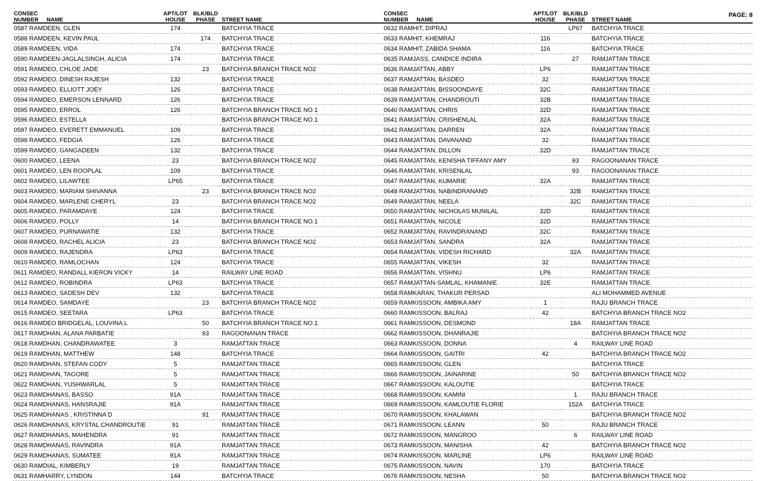PAGE: 8
| CONSEC NUMBER | NAME | APT/LOT HOUSE | BLK/BLD PHASE | STREET NAME |
| --- | --- | --- | --- | --- |
| 0587 RAMDEEN, GLEN | | 174 | | BATCHYIA TRACE |
| 0588 RAMDEEN, KEVIN PAUL | | | 174 | BATCHYIA TRACE |
| 0589 RAMDEEN, VIDA | | 174 | | BATCHYIA TRACE |
| 0590 RAMDEEN-JAGLALSINGH, ALICIA | | 174 | | BATCHYIA TRACE |
| 0591 RAMDEO, CHLOE JADE | | | 23 | BATCHYIA BRANCH TRACE NO2 |
| 0592 RAMDEO, DINESH RAJESH | | 132 | | BATCHYIA TRACE |
| 0593 RAMDEO, ELLIOTT JOEY | | 126 | | BATCHYIA TRACE |
| 0594 RAMDEO, EMERSON LENNARD | | 126 | | BATCHYIA TRACE |
| 0595 RAMDEO, ERROL | | 126 | | BATCHYIA BRANCH TRACE NO.1 |
| 0596 RAMDEO, ESTELLA | | | | BATCHYIA BRANCH TRACE NO.1 |
| 0597 RAMDEO, EVERETT EMMANUEL | | 109 | | BATCHYIA TRACE |
| 0598 RAMDEO, FEDGIA | | 126 | | BATCHYIA TRACE |
| 0599 RAMDEO, GANGADEEN | | 132 | | BATCHYIA TRACE |
| 0600 RAMDEO, LEENA | | 23 | | BATCHYIA BRANCH TRACE NO2 |
| 0601 RAMDEO, LEN ROOPLAL | | 109 | | BATCHYIA TRACE |
| 0602 RAMDEO, LILAWTEE | | LP65 | | BATCHYIA TRACE |
| 0603 RAMDEO, MARIAM SHIVANNA | | | 23 | BATCHYIA BRANCH TRACE NO2 |
| 0604 RAMDEO, MARLENE CHERYL | | 23 | | BATCHYIA BRANCH TRACE NO2 |
| 0605 RAMDEO, PARAMDAYE | | 124 | | BATCHYIA TRACE |
| 0606 RAMDEO, POLLY | | 14 | | BATCHYIA BRANCH TRACE NO.1 |
| 0607 RAMDEO, PURNAWATIE | | 132 | | BATCHYIA TRACE |
| 0608 RAMDEO, RACHEL ALICIA | | 23 | | BATCHYIA BRANCH TRACE NO2 |
| 0609 RAMDEO, RAJENDRA | | LP63 | | BATCHYIA TRACE |
| 0610 RAMDEO, RAMLOCHAN | | 124 | | BATCHYIA TRACE |
| 0611 RAMDEO, RANDALL KIERON VICKY | | 14 | | RAILWAY LINE ROAD |
| 0612 RAMDEO, ROBINDRA | | LP63 | | BATCHYIA TRACE |
| 0613 RAMDEO, SADESH DEV | | 132 | | BATCHYIA TRACE |
| 0614 RAMDEO, SAMDAYE | | | 23 | BATCHYIA BRANCH TRACE NO2 |
| 0615 RAMDEO, SEETARA | | LP63 | | BATCHYIA TRACE |
| 0616 RAMDEO BRIDGELAL, LOUVINA L | | | 50 | BATCHYIA BRANCH TRACE NO.1 |
| 0617 RAMDHAN, ALANA PARBATIE | | | 93 | RAGOONANAN TRACE |
| 0618 RAMDHAN, CHANDRAWATEE | | 3 | | RAMJATTAN TRACE |
| 0619 RAMDHAN, MATTHEW | | 148 | | BATCHYIA TRACE |
| 0620 RAMDHAN, STEFAN CODY | | 5 | | RAMJATTAN TRACE |
| 0621 RAMDHAN, TAGORE | | 5 | | RAMJATTAN TRACE |
| 0622 RAMDHAN, YUSHWARLAL | | 5 | | RAMJATTAN TRACE |
| 0623 RAMDHANAS, BASSO | | 91A | | RAMJATTAN TRACE |
| 0624 RAMDHANAS, HANSRAJIE | | 91A | | RAMJATTAN TRACE |
| 0625 RAMDHANAS , KRISTINNA D | | | 91 | RAMJATTAN TRACE |
| 0626 RAMDHANAS, KRYSTAL CHANDROUTIE | | 91 | | RAMJATTAN TRACE |
| 0627 RAMDHANAS, MAHENDRA | | 91 | | RAMJATTAN TRACE |
| 0628 RAMDHANAS, RAVINDRA | | 91A | | RAMJATTAN TRACE |
| 0629 RAMDHANAS, SUMATEE | | 91A | | RAMJATTAN TRACE |
| 0630 RAMDIAL, KIMBERLY | | 19 | | RAMJATTAN TRACE |
| 0631 RAMHARRY, LYNDON | | 144 | | BATCHYIA TRACE |
| CONSEC NUMBER | NAME | APT/LOT HOUSE | BLK/BLD PHASE | STREET NAME |
| --- | --- | --- | --- | --- |
| 0632 RAMHIT, DIPRAJ | | | LP67 | BATCHYIA TRACE |
| 0633 RAMHIT, KHEMRAJ | | 116 | | BATCHYIA TRACE |
| 0634 RAMHIT, ZABIDA SHAMA | | 116 | | BATCHYIA TRACE |
| 0635 RAMJASS, CANDICE INDIRA | | | 27 | RAMJATTAN TRACE |
| 0636 RAMJATTAN, ABBY | | LP6 | | RAMJATTAN TRACE |
| 0637 RAMJATTAN, BASDEO | | 32 | | RAMJATTAN TRACE |
| 0638 RAMJATTAN, BISSOONDAYE | | 32C | | RAMJATTAN TRACE |
| 0639 RAMJATTAN, CHANDROUTI | | 32B | | RAMJATTAN TRACE |
| 0640 RAMJATTAN, CHRIS | | 32D | | RAMJATTAN TRACE |
| 0641 RAMJATTAN, CRISHENLAL | | 32A | | RAMJATTAN TRACE |
| 0642 RAMJATTAN, DARREN | | 32A | | RAMJATTAN TRACE |
| 0643 RAMJATTAN, DAVANAND | | 32 | | RAMJATTAN TRACE |
| 0644 RAMJATTAN, DILLON | | 32D | | RAMJATTAN TRACE |
| 0645 RAMJATTAN, KENISHA TIFFANY AMY | | | 93 | RAGOONANAN TRACE |
| 0646 RAMJATTAN, KRISENLAL | | | 93 | RAGOONANAN TRACE |
| 0647 RAMJATTAN, KUMARIE | | 32A | | RAMJATTAN TRACE |
| 0648 RAMJATTAN, NABINDRANAND | | | 32B | RAMJATTAN TRACE |
| 0649 RAMJATTAN, NEELA | | | 32C | RAMJATTAN TRACE |
| 0650 RAMJATTAN, NICHOLAS MUNILAL | | 32D | | RAMJATTAN TRACE |
| 0651 RAMJATTAN, NICOLE | | 32D | | RAMJATTAN TRACE |
| 0652 RAMJATTAN, RAVINDRANAND | | 32C | | RAMJATTAN TRACE |
| 0653 RAMJATTAN, SANDRA | | 32A | | RAMJATTAN TRACE |
| 0654 RAMJATTAN, VIDESH RICHARD | | | 32A | RAMJATTAN TRACE |
| 0655 RAMJATTAN, VIKESH | | 32 | | RAMJATTAN TRACE |
| 0656 RAMJATTAN, VISHNU | | LP6 | | RAMJATTAN TRACE |
| 0657 RAMJATTAN-SAMLAL, KHAMANIE | | 32E | | RAMJATTAN TRACE |
| 0658 RAMKARAN, THAKUR PERSAD | | | | ALI MOHAMMED AVENUE |
| 0659 RAMKISSOON, AMBIKA AMY | | 1 | | RAJU BRANCH TRACE |
| 0660 RAMKISSOON, BALRAJ | | 42 | | BATCHYIA BRANCH TRACE NO2 |
| 0661 RAMKISSOON, DESMOND | | | 18A | RAMJATTAN TRACE |
| 0662 RAMKISSOON, DHANRAJIE | | | | BATCHYIA BRANCH TRACE NO2 |
| 0663 RAMKISSOON, DONNA | | | 4 | RAILWAY LINE ROAD |
| 0664 RAMKISSOON, GAITRI | | 42 | | BATCHYIA BRANCH TRACE NO2 |
| 0665 RAMKISSOON, GLEN | | | | BATCHYIA TRACE |
| 0666 RAMKISSOON, JAINARINE | | | 50 | BATCHYIA BRANCH TRACE NO2 |
| 0667 RAMKISSOON, KALOUTIE | | | | BATCHYIA TRACE |
| 0668 RAMKISSOON, KAMINI | | | 1 | RAJU BRANCH TRACE |
| 0669 RAMKISSOON, KAMLOUTIE FLORIE | | | 152A | BATCHYIA TRACE |
| 0670 RAMKISSOON, KHALAWAN | | | | BATCHYIA BRANCH TRACE NO2 |
| 0671 RAMKISSOON, LEANN | | 50 | | RAJU BRANCH TRACE |
| 0672 RAMKISSOON, MANGROO | | | 6 | RAILWAY LINE ROAD |
| 0673 RAMKISSOON, MANISHA | | 42 | | BATCHYIA BRANCH TRACE NO2 |
| 0674 RAMKISSOON, MARLINE | | LP6 | | RAILWAY LINE ROAD |
| 0675 RAMKISSOON, NAVIN | | 170 | | BATCHYIA TRACE |
| 0676 RAMKISSOON, NESHA | | 50 | | BATCHYIA BRANCH TRACE NO2 |